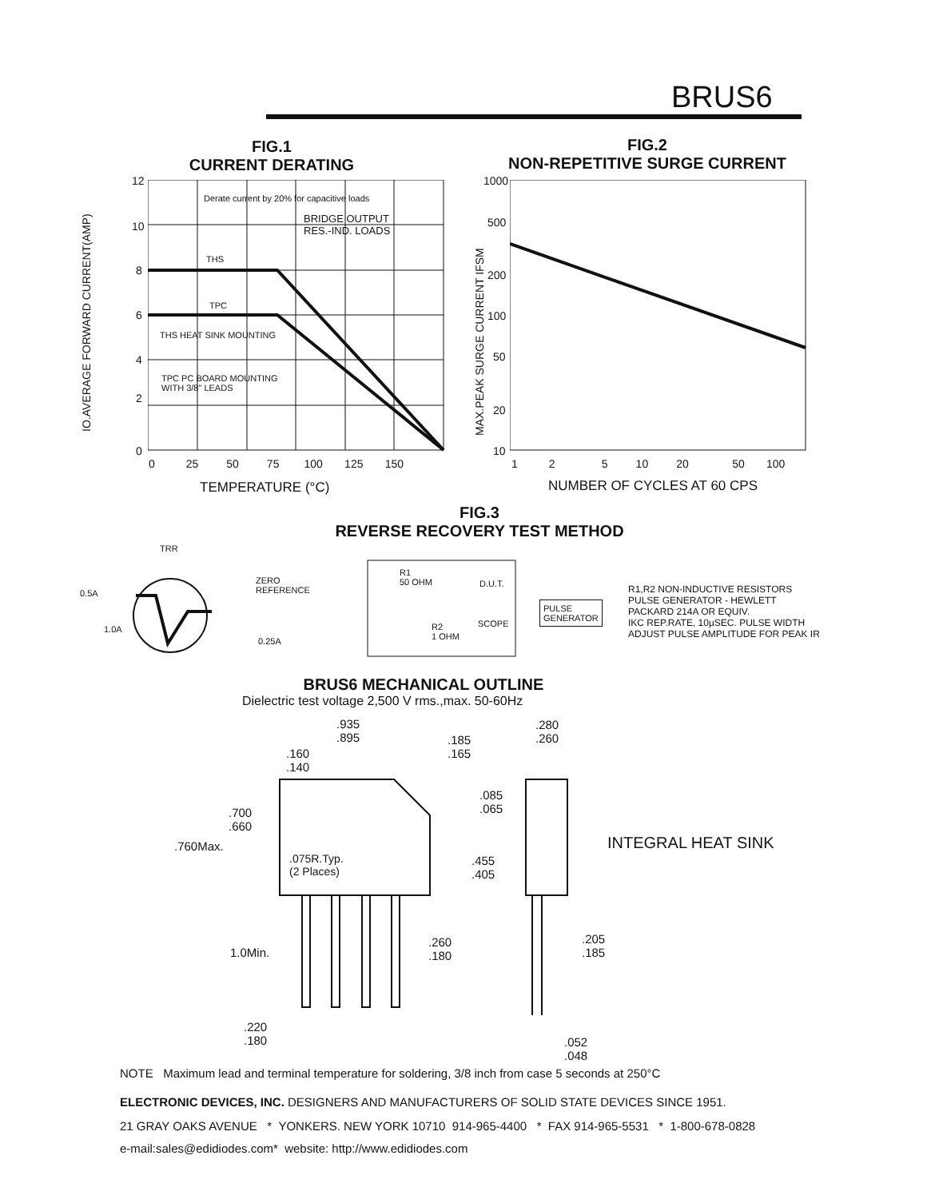BRUS6
FIG.1
CURRENT DERATING
Derate current by 20% for capacitive loads
BRIDGE OUTPUT
RES.-IND. LOADS
THS
TPC
THS HEAT SINK MOUNTING
TPC PC BOARD MOUNTING
WITH 3/8" LEADS
12
10
8
6
4
2
0
0 25 50 75 100 125 150
TEMPERATURE (°C)
IO.AVERAGE FORWARD CURRENT(AMP)
FIG.2
NON-REPETITIVE SURGE CURRENT
1000
500
200
100
50
20
10
1 2 5 10 20 50 100
NUMBER OF CYCLES AT 60 CPS
MAX.PEAK SURGE CURRENT IFSM
FIG.3
REVERSE RECOVERY TEST METHOD
TRR
ZERO
REFERENCE
0.5A
1.0A
0.25A
R1
50 OHM
D.U.T.
SCOPE
R2
1 OHM
PULSE
GENERATOR
R1,R2 NON-INDUCTIVE RESISTORS
PULSE GENERATOR - HEWLETT
PACKARD 214A OR EQUIV.
IKC REP.RATE, 10µSEC. PULSE WIDTH
ADJUST PULSE AMPLITUDE FOR PEAK IR
BRUS6 MECHANICAL OUTLINE
Dielectric test voltage 2,500 V rms.,max. 50-60Hz
.935
.895
.185
.165
.160
.140
.280
.260
.085
.065
.700
.660
.760Max. INTEGRAL HEAT SINK
.075R.Typ.
(2 Places)
.455
.405
1.0Min.
.260
.180
.205
.185
.220
.180
.052
.048
NOTE Maximum lead and terminal temperature for soldering, 3/8 inch from case 5 seconds at 250°C
ELECTRONIC DEVICES, INC. DESIGNERS AND MANUFACTURERS OF SOLID STATE DEVICES SINCE 1951.
21 GRAY OAKS AVENUE * YONKERS. NEW YORK 10710 914-965-4400 * FAX 914-965-5531 * 1-800-678-0828
e-mail:sales@edidiodes.com* website: http://www.edidiodes.com